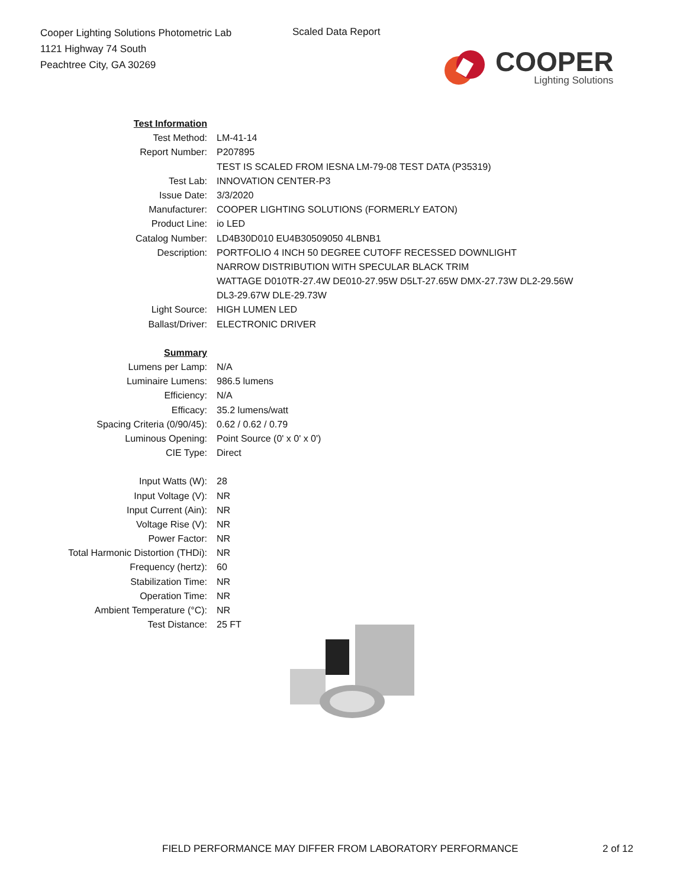Cooper Lighting Solutions Photometric Lab
1121 Highway 74 South
Peachtree City, GA 30269
Scaled Data Report
COOPER
Lighting Solutions
| Test Information | |
| Test Method: | LM-41-14 |
| Report Number: | P207895 |
| | TEST IS SCALED FROM IESNA LM-79-08 TEST DATA (P35319) |
| Test Lab: | INNOVATION CENTER-P3 |
| Issue Date: | 3/3/2020 |
| Manufacturer: | COOPER LIGHTING SOLUTIONS (FORMERLY EATON) |
| Product Line: | io LED |
| Catalog Number: | LD4B30D010 EU4B30509050 4LBNB1 |
| Description: | PORTFOLIO 4 INCH 50 DEGREE CUTOFF RECESSED DOWNLIGHT |
| | NARROW DISTRIBUTION WITH SPECULAR BLACK TRIM |
| | WATTAGE D010TR-27.4W DE010-27.95W D5LT-27.65W DMX-27.73W DL2-29.56W |
| | DL3-29.67W DLE-29.73W |
| Light Source: | HIGH LUMEN LED |
| Ballast/Driver: | ELECTRONIC DRIVER |
| Summary | |
| Lumens per Lamp: | N/A |
| Luminaire Lumens: | 986.5 lumens |
| Efficiency: | N/A |
| Efficacy: | 35.2 lumens/watt |
| Spacing Criteria (0/90/45): | 0.62 / 0.62 / 0.79 |
| Luminous Opening: | Point Source (0' x 0' x 0') |
| CIE Type: | Direct |
| Input Watts (W): | 28 |
| Input Voltage (V): | NR |
| Input Current (Ain): | NR |
| Voltage Rise (V): | NR |
| Power Factor: | NR |
| Total Harmonic Distortion (THDi): | NR |
| Frequency (hertz): | 60 |
| Stabilization Time: | NR |
| Operation Time: | NR |
| Ambient Temperature (°C): | NR |
| Test Distance: | 25 FT |
FIELD PERFORMANCE MAY DIFFER FROM LABORATORY PERFORMANCE
2 of 12